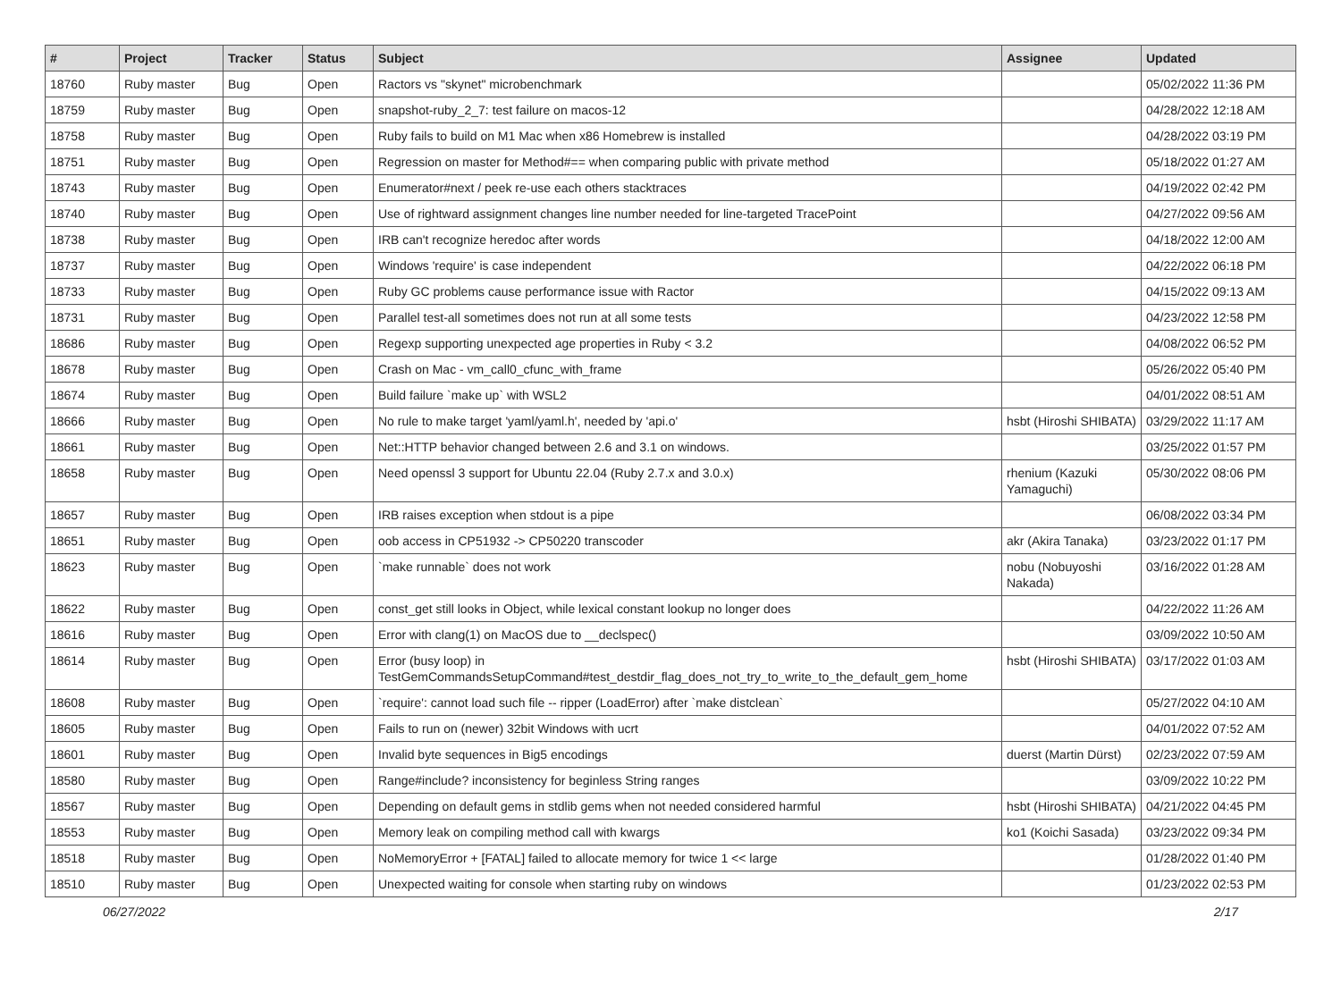| # | Project | Tracker | Status | Subject | Assignee | Updated |
| --- | --- | --- | --- | --- | --- | --- |
| 18760 | Ruby master | Bug | Open | Ractors vs "skynet" microbenchmark | | 05/02/2022 11:36 PM |
| 18759 | Ruby master | Bug | Open | snapshot-ruby_2_7: test failure on macos-12 | | 04/28/2022 12:18 AM |
| 18758 | Ruby master | Bug | Open | Ruby fails to build on M1 Mac when x86 Homebrew is installed | | 04/28/2022 03:19 PM |
| 18751 | Ruby master | Bug | Open | Regression on master for Method#== when comparing public with private method | | 05/18/2022 01:27 AM |
| 18743 | Ruby master | Bug | Open | Enumerator#next / peek re-use each others stacktraces | | 04/19/2022 02:42 PM |
| 18740 | Ruby master | Bug | Open | Use of rightward assignment changes line number needed for line-targeted TracePoint | | 04/27/2022 09:56 AM |
| 18738 | Ruby master | Bug | Open | IRB can't recognize heredoc after words | | 04/18/2022 12:00 AM |
| 18737 | Ruby master | Bug | Open | Windows 'require' is case independent | | 04/22/2022 06:18 PM |
| 18733 | Ruby master | Bug | Open | Ruby GC problems cause performance issue with Ractor | | 04/15/2022 09:13 AM |
| 18731 | Ruby master | Bug | Open | Parallel test-all sometimes does not run at all some tests | | 04/23/2022 12:58 PM |
| 18686 | Ruby master | Bug | Open | Regexp supporting unexpected age properties in Ruby < 3.2 | | 04/08/2022 06:52 PM |
| 18678 | Ruby master | Bug | Open | Crash on Mac - vm_call0_cfunc_with_frame | | 05/26/2022 05:40 PM |
| 18674 | Ruby master | Bug | Open | Build failure `make up` with WSL2 | | 04/01/2022 08:51 AM |
| 18666 | Ruby master | Bug | Open | No rule to make target 'yaml/yaml.h', needed by 'api.o' | hsbt (Hiroshi SHIBATA) | 03/29/2022 11:17 AM |
| 18661 | Ruby master | Bug | Open | Net::HTTP behavior changed between 2.6 and 3.1 on windows. | | 03/25/2022 01:57 PM |
| 18658 | Ruby master | Bug | Open | Need openssl 3 support for Ubuntu 22.04 (Ruby 2.7.x and 3.0.x) | rhenium (Kazuki Yamaguchi) | 05/30/2022 08:06 PM |
| 18657 | Ruby master | Bug | Open | IRB raises exception when stdout is a pipe | | 06/08/2022 03:34 PM |
| 18651 | Ruby master | Bug | Open | oob access in CP51932 -> CP50220 transcoder | akr (Akira Tanaka) | 03/23/2022 01:17 PM |
| 18623 | Ruby master | Bug | Open | `make runnable` does not work | nobu (Nobuyoshi Nakada) | 03/16/2022 01:28 AM |
| 18622 | Ruby master | Bug | Open | const_get still looks in Object, while lexical constant lookup no longer does | | 04/22/2022 11:26 AM |
| 18616 | Ruby master | Bug | Open | Error with clang(1) on MacOS due to __declspec() | | 03/09/2022 10:50 AM |
| 18614 | Ruby master | Bug | Open | Error (busy loop) in TestGemCommandsSetupCommand#test_destdir_flag_does_not_try_to_write_to_the_default_gem_home | hsbt (Hiroshi SHIBATA) | 03/17/2022 01:03 AM |
| 18608 | Ruby master | Bug | Open | `require': cannot load such file -- ripper (LoadError) after `make distclean` | | 05/27/2022 04:10 AM |
| 18605 | Ruby master | Bug | Open | Fails to run on (newer) 32bit Windows with ucrt | | 04/01/2022 07:52 AM |
| 18601 | Ruby master | Bug | Open | Invalid byte sequences in Big5 encodings | duerst (Martin Dürst) | 02/23/2022 07:59 AM |
| 18580 | Ruby master | Bug | Open | Range#include? inconsistency for beginless String ranges | | 03/09/2022 10:22 PM |
| 18567 | Ruby master | Bug | Open | Depending on default gems in stdlib gems when not needed considered harmful | hsbt (Hiroshi SHIBATA) | 04/21/2022 04:45 PM |
| 18553 | Ruby master | Bug | Open | Memory leak on compiling method call with kwargs | ko1 (Koichi Sasada) | 03/23/2022 09:34 PM |
| 18518 | Ruby master | Bug | Open | NoMemoryError + [FATAL] failed to allocate memory for twice 1 << large | | 01/28/2022 01:40 PM |
| 18510 | Ruby master | Bug | Open | Unexpected waiting for console when starting ruby on windows | | 01/23/2022 02:53 PM |
06/27/2022 2/17